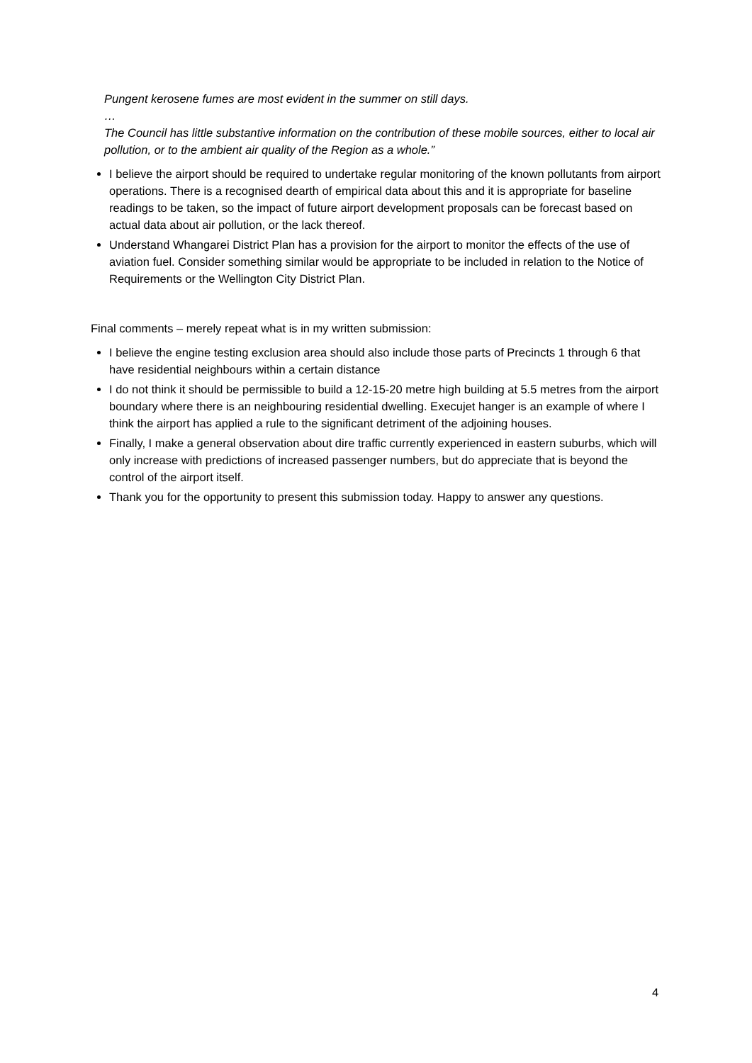Pungent kerosene fumes are most evident in the summer on still days.
…
The Council has little substantive information on the contribution of these mobile sources, either to local air pollution, or to the ambient air quality of the Region as a whole.”
I believe the airport should be required to undertake regular monitoring of the known pollutants from airport operations. There is a recognised dearth of empirical data about this and it is appropriate for baseline readings to be taken, so the impact of future airport development proposals can be forecast based on actual data about air pollution, or the lack thereof.
Understand Whangarei District Plan has a provision for the airport to monitor the effects of the use of aviation fuel. Consider something similar would be appropriate to be included in relation to the Notice of Requirements or the Wellington City District Plan.
Final comments – merely repeat what is in my written submission:
I believe the engine testing exclusion area should also include those parts of Precincts 1 through 6 that have residential neighbours within a certain distance
I do not think it should be permissible to build a 12-15-20 metre high building at 5.5 metres from the airport boundary where there is an neighbouring residential dwelling. Execujet hanger is an example of where I think the airport has applied a rule to the significant detriment of the adjoining houses.
Finally, I make a general observation about dire traffic currently experienced in eastern suburbs, which will only increase with predictions of increased passenger numbers, but do appreciate that is beyond the control of the airport itself.
Thank you for the opportunity to present this submission today. Happy to answer any questions.
4